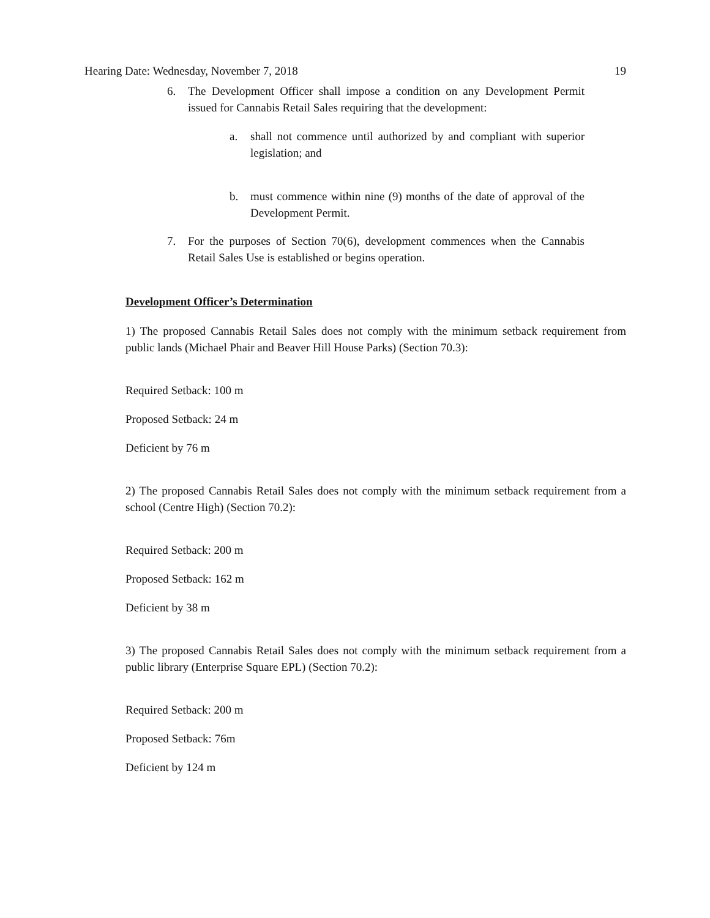Hearing Date: Wednesday, November 7, 2018 19
6. The Development Officer shall impose a condition on any Development Permit issued for Cannabis Retail Sales requiring that the development:
a. shall not commence until authorized by and compliant with superior legislation; and
b. must commence within nine (9) months of the date of approval of the Development Permit.
7. For the purposes of Section 70(6), development commences when the Cannabis Retail Sales Use is established or begins operation.
Development Officer’s Determination
1) The proposed Cannabis Retail Sales does not comply with the minimum setback requirement from public lands (Michael Phair and Beaver Hill House Parks) (Section 70.3):
Required Setback: 100 m
Proposed Setback: 24 m
Deficient by 76 m
2) The proposed Cannabis Retail Sales does not comply with the minimum setback requirement from a school (Centre High) (Section 70.2):
Required Setback: 200 m
Proposed Setback: 162 m
Deficient by 38 m
3) The proposed Cannabis Retail Sales does not comply with the minimum setback requirement from a public library (Enterprise Square EPL) (Section 70.2):
Required Setback: 200 m
Proposed Setback: 76m
Deficient by 124 m